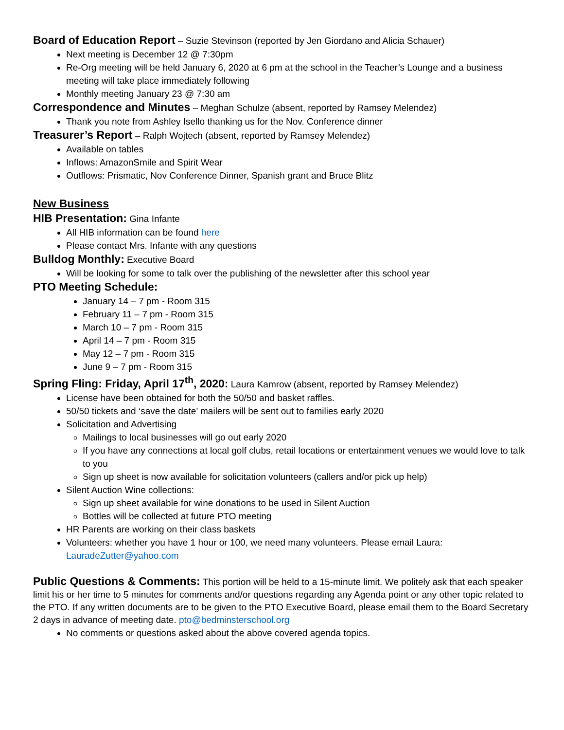Board of Education Report – Suzie Stevinson (reported by Jen Giordano and Alicia Schauer)
Next meeting is December 12 @ 7:30pm
Re-Org meeting will be held January 6, 2020 at 6 pm at the school in the Teacher’s Lounge and a business meeting will take place immediately following
Monthly meeting January 23 @ 7:30 am
Correspondence and Minutes – Meghan Schulze (absent, reported by Ramsey Melendez)
Thank you note from Ashley Isello thanking us for the Nov. Conference dinner
Treasurer’s Report – Ralph Wojtech (absent, reported by Ramsey Melendez)
Available on tables
Inflows: AmazonSmile and Spirit Wear
Outflows: Prismatic, Nov Conference Dinner, Spanish grant and Bruce Blitz
New Business
HIB Presentation: Gina Infante
All HIB information can be found here
Please contact Mrs. Infante with any questions
Bulldog Monthly: Executive Board
Will be looking for some to talk over the publishing of the newsletter after this school year
PTO Meeting Schedule:
January 14 – 7 pm - Room 315
February 11 – 7 pm - Room 315
March 10 – 7 pm - Room 315
April 14 – 7 pm - Room 315
May 12 – 7 pm - Room 315
June 9 – 7 pm - Room 315
Spring Fling: Friday, April 17<sup>th</sup>, 2020: Laura Kamrow (absent, reported by Ramsey Melendez)
License have been obtained for both the 50/50 and basket raffles.
50/50 tickets and ‘save the date’ mailers will be sent out to families early 2020
Solicitation and Advertising
Mailings to local businesses will go out early 2020
If you have any connections at local golf clubs, retail locations or entertainment venues we would love to talk to you
Sign up sheet is now available for solicitation volunteers (callers and/or pick up help)
Silent Auction Wine collections:
Sign up sheet available for wine donations to be used in Silent Auction
Bottles will be collected at future PTO meeting
HR Parents are working on their class baskets
Volunteers: whether you have 1 hour or 100, we need many volunteers. Please email Laura: LauradeZutter@yahoo.com
Public Questions & Comments: This portion will be held to a 15-minute limit. We politely ask that each speaker limit his or her time to 5 minutes for comments and/or questions regarding any Agenda point or any other topic related to the PTO. If any written documents are to be given to the PTO Executive Board, please email them to the Board Secretary 2 days in advance of meeting date. pto@bedminsterschool.org
No comments or questions asked about the above covered agenda topics.